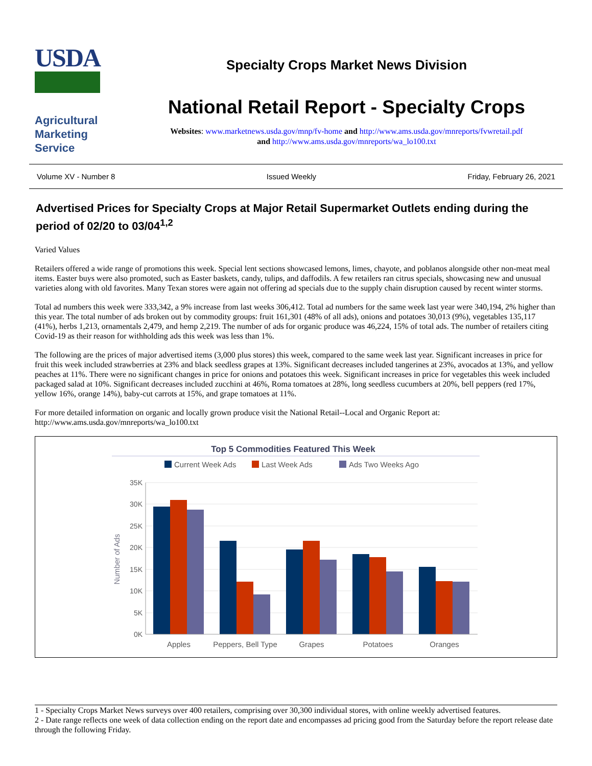USDA
Agricultural
Marketing
Service
Specialty Crops Market News Division
National Retail Report - Specialty Crops
Websites: www.marketnews.usda.gov/mnp/fv-home and http://www.ams.usda.gov/mnreports/fvwretail.pdf
and http://www.ams.usda.gov/mnreports/wa_lo100.txt
Volume XV - Number 8 Issued Weekly Friday, February 26, 2021
Advertised Prices for Specialty Crops at Major Retail Supermarket Outlets ending during the period of 02/20 to 03/04<sup>1,2</sup>
Varied Values
Retailers offered a wide range of promotions this week. Special lent sections showcased lemons, limes, chayote, and poblanos alongside other non-meat meal items. Easter buys were also promoted, such as Easter baskets, candy, tulips, and daffodils. A few retailers ran citrus specials, showcasing new and unusual varieties along with old favorites. Many Texan stores were again not offering ad specials due to the supply chain disruption caused by recent winter storms.
Total ad numbers this week were 333,342, a 9% increase from last weeks 306,412. Total ad numbers for the same week last year were 340,194, 2% higher than this year. The total number of ads broken out by commodity groups: fruit 161,301 (48% of all ads), onions and potatoes 30,013 (9%), vegetables 135,117 (41%), herbs 1,213, ornamentals 2,479, and hemp 2,219. The number of ads for organic produce was 46,224, 15% of total ads. The number of retailers citing Covid-19 as their reason for withholding ads this week was less than 1%.
The following are the prices of major advertised items (3,000 plus stores) this week, compared to the same week last year. Significant increases in price for fruit this week included strawberries at 23% and black seedless grapes at 13%. Significant decreases included tangerines at 23%, avocados at 13%, and yellow peaches at 11%. There were no significant changes in price for onions and potatoes this week. Significant increases in price for vegetables this week included packaged salad at 10%. Significant decreases included zucchini at 46%, Roma tomatoes at 28%, long seedless cucumbers at 20%, bell peppers (red 17%, yellow 16%, orange 14%), baby-cut carrots at 15%, and grape tomatoes at 11%.
For more detailed information on organic and locally grown produce visit the National Retail--Local and Organic Report at: http://www.ams.usda.gov/mnreports/wa_lo100.txt
Top 5 Commodities Featured This Week
Current Week Ads
Last Week Ads
Ads Two Weeks Ago
35K
30K
25K
20K
15K
10K
5K
0K
Number of Ads
Apples
Peppers, Bell Type
Grapes
Potatoes
Oranges
1 - Specialty Crops Market News surveys over 400 retailers, comprising over 30,300 individual stores, with online weekly advertised features.
2 - Date range reflects one week of data collection ending on the report date and encompasses ad pricing good from the Saturday before the report release date through the following Friday.